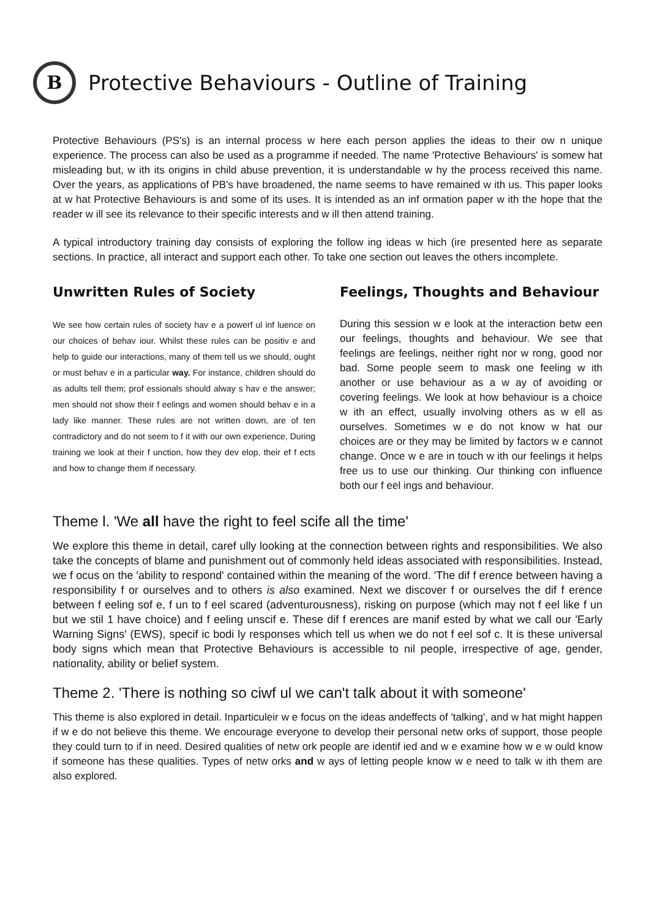B
Protective Behaviours - Outline of Training
Protective Behaviours (PS's) is an internal process w here each person applies the ideas to their ow n unique experience. The process can also be used as a programme if needed. The name 'Protective Behaviours' is somew hat misleading but, w ith its origins in child abuse prevention, it is understandable w hy the process received this name. Over the years, as applications of PB's have broadened, the name seems to have remained w ith us. This paper looks at w hat Protective Behaviours is and some of its uses. It is intended as an inf ormation paper w ith the hope that the reader w ill see its relevance to their specific interests and w ill then attend training.
A typical introductory training day consists of exploring the follow ing ideas w hich (ire presented here as separate sections. In practice, all interact and support each other. To take one section out leaves the others incomplete.
Unwritten Rules of Society
We see how certain rules of society hav e a powerf ul inf luence on our choices of behav iour. Whilst these rules can be positiv e and help to guide our interactions, many of them tell us we should, ought or must behav e in a particular way. For instance, children should do as adults tell them; prof essionals should alway s hav e the answer; men should not show their f eelings and women should behav e in a lady like manner. These rules are not written down, are of ten contradictory and do not seem to f it with our own experience, During training we look at their f unction, how they dev elop, their ef f ects and how to change them if necessary.
Feelings, Thoughts and Behaviour
During this session w e look at the interaction betw een our feelings, thoughts and behaviour. We see that feelings are feelings, neither right nor w rong, good nor bad. Some people seem to mask one feeling w ith another or use behaviour as a w ay of avoiding or covering feelings. We look at how behaviour is a choice w ith an effect, usually involving others as w ell as ourselves. Sometimes w e do not know w hat our choices are or they may be limited by factors w e cannot change. Once w e are in touch w ith our feelings it helps free us to use our thinking. Our thinking con influence both our f eel ings and behaviour.
Theme l. 'We all have the right to feel scife all the time'
We explore this theme in detail, caref ully looking at the connection between rights and responsibilities. We also take the concepts of blame and punishment out of commonly held ideas associated with responsibilities. Instead, we f ocus on the 'ability to respond' contained within the meaning of the word. 'The dif f erence between having a responsibility f or ourselves and to others is also examined. Next we discover f or ourselves the dif f erence between f eeling sof e, f un to f eel scared (adventurousness), risking on purpose (which may not f eel like f un but we stil 1 have choice) and f eeling unscif e. These dif f erences are manif ested by what we call our 'Early Warning Signs' (EWS), specif ic bodi ly responses which tell us when we do not f eel sof c. It is these universal body signs which mean that Protective Behaviours is accessible to nil people, irrespective of age, gender, nationality, ability or belief system.
Theme 2. 'There is nothing so ciwf ul we can't talk about it with someone'
This theme is also explored in detail. Inparticuleir w e focus on the ideas andeffects of 'talking', and w hat might happen if w e do not believe this theme. We encourage everyone to develop their personal netw orks of support, those people they could turn to if in need. Desired qualities of netw ork people are identif ied and w e examine how w e w ould know if someone has these qualities. Types of netw orks and w ays of letting people know w e need to talk w ith them are also explored.